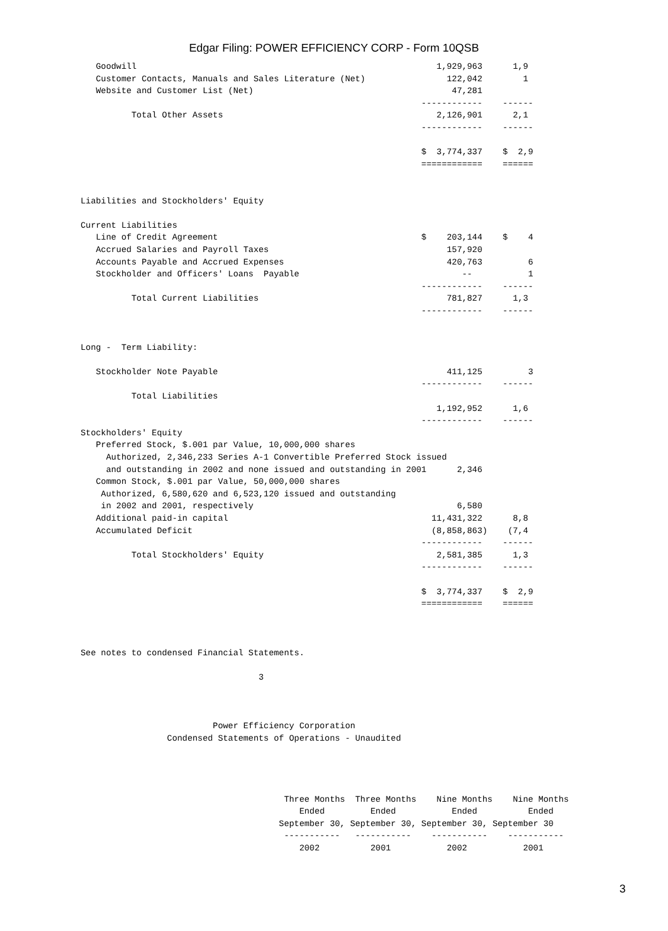Edgar Filing: POWER EFFICIENCY CORP - Form 10QSB
   Goodwill                                                           1,929,963      1,9
   Customer Contacts, Manuals and Sales Literature (Net)                122,042        1
   Website and Customer List (Net)                                       47,281
                                                                   ------------    ------
          Total Other Assets                                          2,126,901      2,1
                                                                   ------------    ------

                                                                   $  3,774,337    $  2,9
                                                                   ============    ======


Liabilities and Stockholders' Equity

Current Liabilities
   Line of Credit Agreement                                        $    203,144    $    4
   Accrued Salaries and Payroll Taxes                                   157,920
   Accounts Payable and Accrued Expenses                                420,763         6
   Stockholder and Officers' Loans  Payable                                --           1
                                                                   ------------    ------
          Total Current Liabilities                                     781,827      1,3
                                                                   ------------    ------


Long -  Term Liability:

   Stockholder Note Payable                                             411,125         3
                                                                   ------------    ------
          Total Liabilities
                                                                      1,192,952      1,6
                                                                   ------------    ------
Stockholders' Equity
   Preferred Stock, $.001 par Value, 10,000,000 shares
     Authorized, 2,346,233 Series A-1 Convertible Preferred Stock issued
     and outstanding in 2002 and none issued and outstanding in 2001      2,346
   Common Stock, $.001 par Value, 50,000,000 shares
    Authorized, 6,580,620 and 6,523,120 issued and outstanding
    in 2002 and 2001, respectively                                        6,580
   Additional paid-in capital                                        11,431,322      8,8
   Accumulated Deficit                                               (8,858,863)    (7,4
                                                                   ------------    ------
          Total Stockholders' Equity                                  2,581,385      1,3
                                                                   ------------    ------

                                                                   $  3,774,337    $  2,9
                                                                   ============    ======



See notes to condensed Financial Statements.

                                   3



                          Power Efficiency Corporation
                 Condensed Statements of Operations - Unaudited




                                        Three Months  Three Months    Nine Months    Nine Months
                                           Ended         Ended           Ended          Ended
                                       September 30, September 30, September 30, September 30
                                        -----------   -----------    -----------    -----------
                                           2002          2001           2002           2001
3